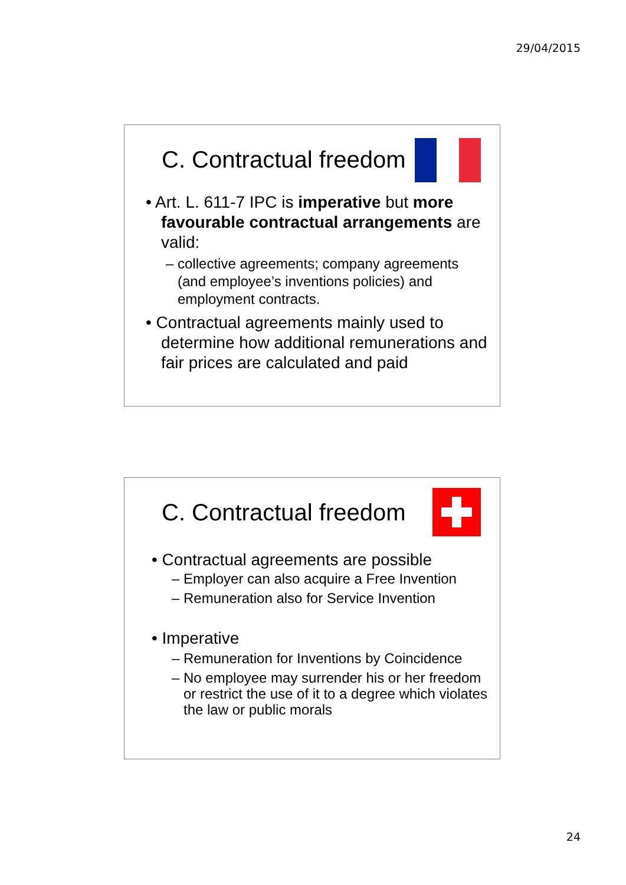29/04/2015
C. Contractual freedom
• Art. L. 611-7 IPC is imperative but more favourable contractual arrangements are valid:
– collective agreements; company agreements (and employee’s inventions policies) and employment contracts.
• Contractual agreements mainly used to determine how additional remunerations and fair prices are calculated and paid
C. Contractual freedom
• Contractual agreements are possible
– Employer can also acquire a Free Invention
– Remuneration also for Service Invention
• Imperative
– Remuneration for Inventions by Coincidence
– No employee may surrender his or her freedom or restrict the use of it to a degree which violates the law or public morals
24